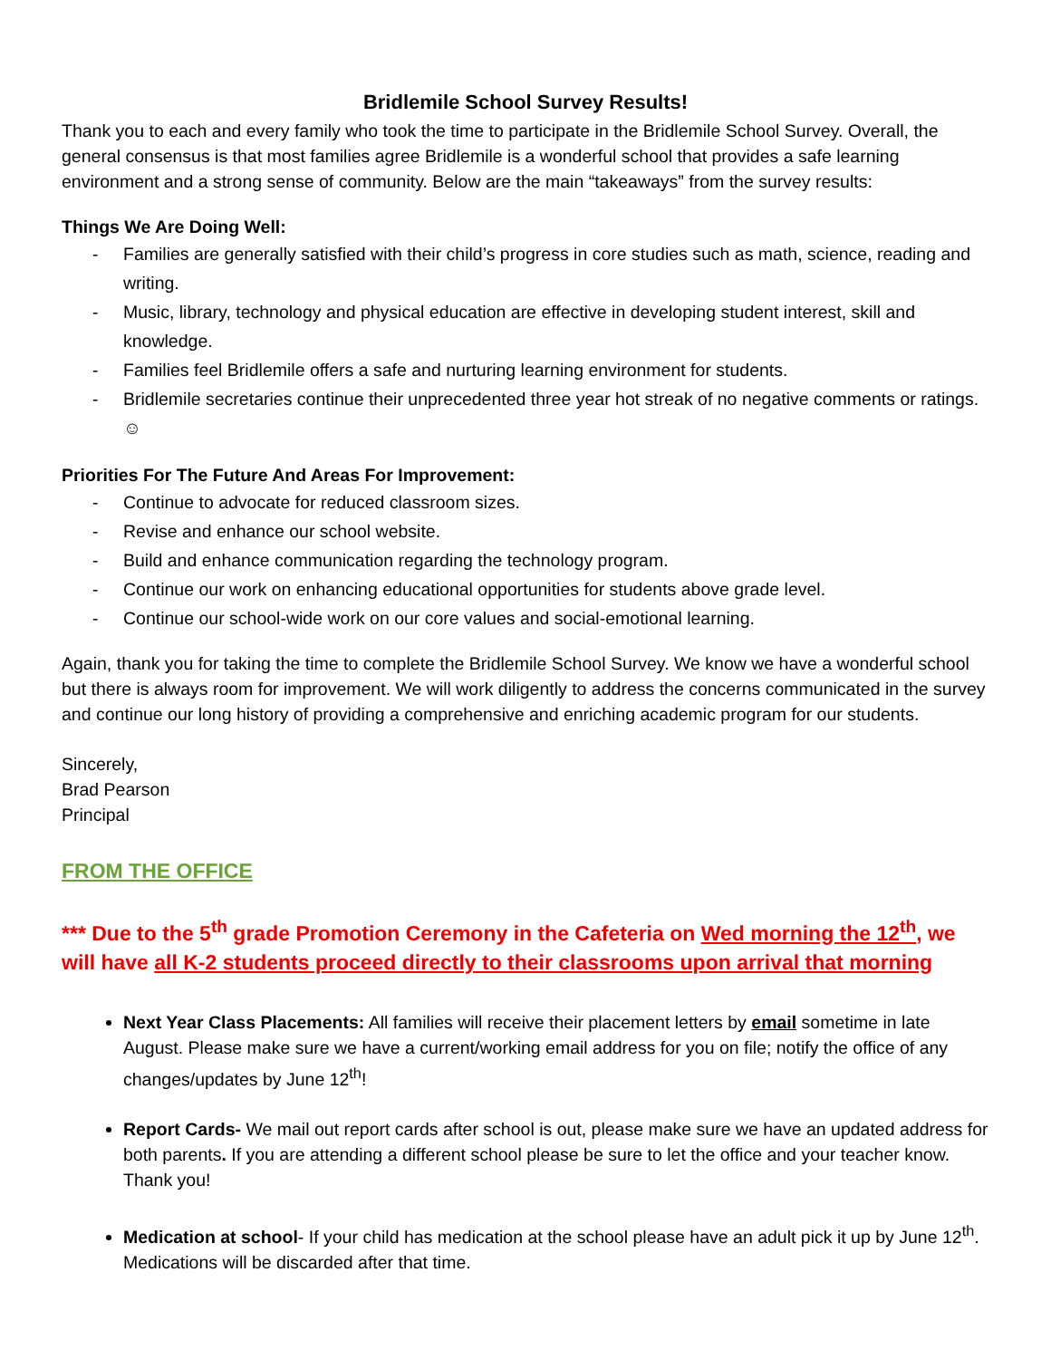Bridlemile School Survey Results!
Thank you to each and every family who took the time to participate in the Bridlemile School Survey. Overall, the general consensus is that most families agree Bridlemile is a wonderful school that provides a safe learning environment and a strong sense of community. Below are the main “takeaways” from the survey results:
Things We Are Doing Well:
- Families are generally satisfied with their child’s progress in core studies such as math, science, reading and writing.
- Music, library, technology and physical education are effective in developing student interest, skill and knowledge.
- Families feel Bridlemile offers a safe and nurturing learning environment for students.
- Bridlemile secretaries continue their unprecedented three year hot streak of no negative comments or ratings. ☺
Priorities For The Future And Areas For Improvement:
- Continue to advocate for reduced classroom sizes.
- Revise and enhance our school website.
- Build and enhance communication regarding the technology program.
- Continue our work on enhancing educational opportunities for students above grade level.
- Continue our school-wide work on our core values and social-emotional learning.
Again, thank you for taking the time to complete the Bridlemile School Survey. We know we have a wonderful school but there is always room for improvement. We will work diligently to address the concerns communicated in the survey and continue our long history of providing a comprehensive and enriching academic program for our students.
Sincerely,
Brad Pearson
Principal
FROM THE OFFICE
*** Due to the 5<sup>th</sup> grade Promotion Ceremony in the Cafeteria on Wed morning the 12<sup>th</sup>, we will have all K-2 students proceed directly to their classrooms upon arrival that morning
Next Year Class Placements: All families will receive their placement letters by email sometime in late August. Please make sure we have a current/working email address for you on file; notify the office of any changes/updates by June 12<sup>th</sup>!
Report Cards- We mail out report cards after school is out, please make sure we have an updated address for both parents. If you are attending a different school please be sure to let the office and your teacher know. Thank you!
Medication at school- If your child has medication at the school please have an adult pick it up by June 12<sup>th</sup>. Medications will be discarded after that time.